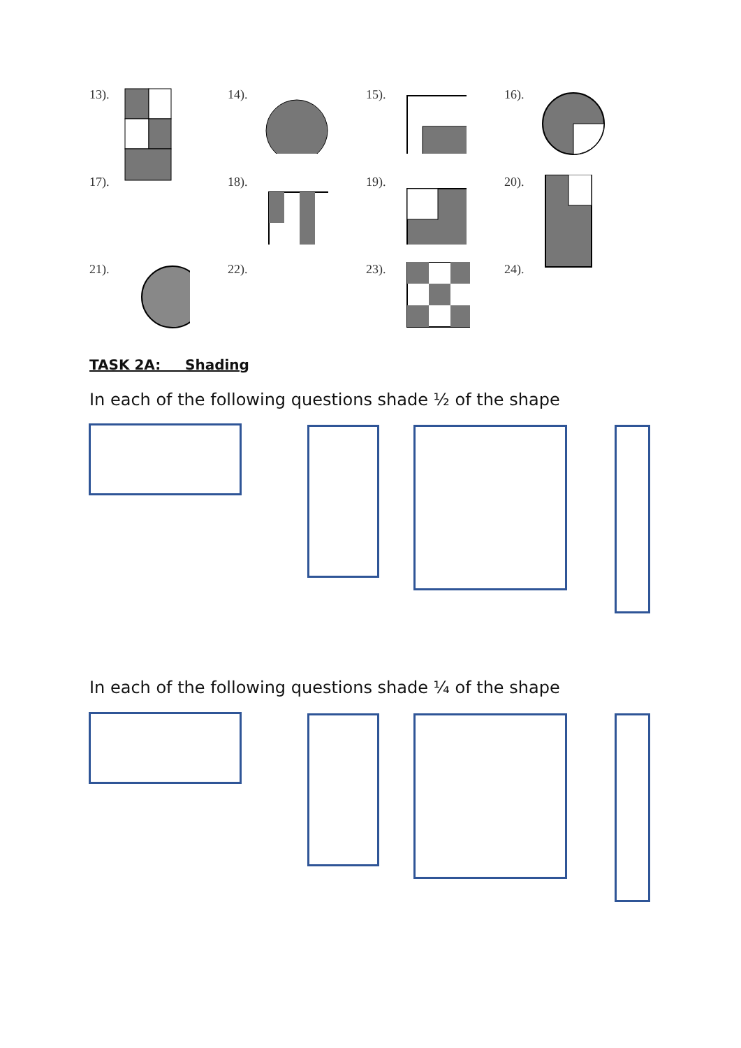13).
14).
15).
16).
17).
18).
19).
20).
21).
22).
23).
24).
TASK 2A: Shading
In each of the following questions shade ½ of the shape
In each of the following questions shade ¼ of the shape